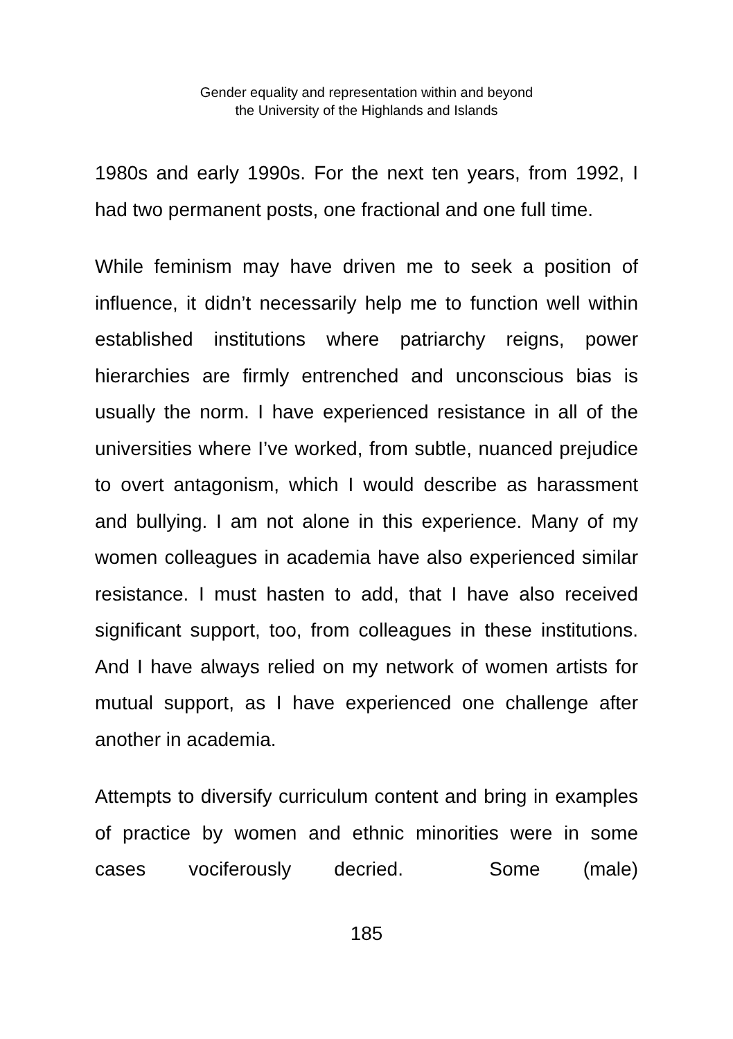Gender equality and representation within and beyond
the University of the Highlands and Islands
1980s and early 1990s. For the next ten years, from 1992, I had two permanent posts, one fractional and one full time.
While feminism may have driven me to seek a position of influence, it didn’t necessarily help me to function well within established institutions where patriarchy reigns, power hierarchies are firmly entrenched and unconscious bias is usually the norm. I have experienced resistance in all of the universities where I’ve worked, from subtle, nuanced prejudice to overt antagonism, which I would describe as harassment and bullying. I am not alone in this experience. Many of my women colleagues in academia have also experienced similar resistance. I must hasten to add, that I have also received significant support, too, from colleagues in these institutions. And I have always relied on my network of women artists for mutual support, as I have experienced one challenge after another in academia.
Attempts to diversify curriculum content and bring in examples of practice by women and ethnic minorities were in some cases vociferously decried. Some (male)
185